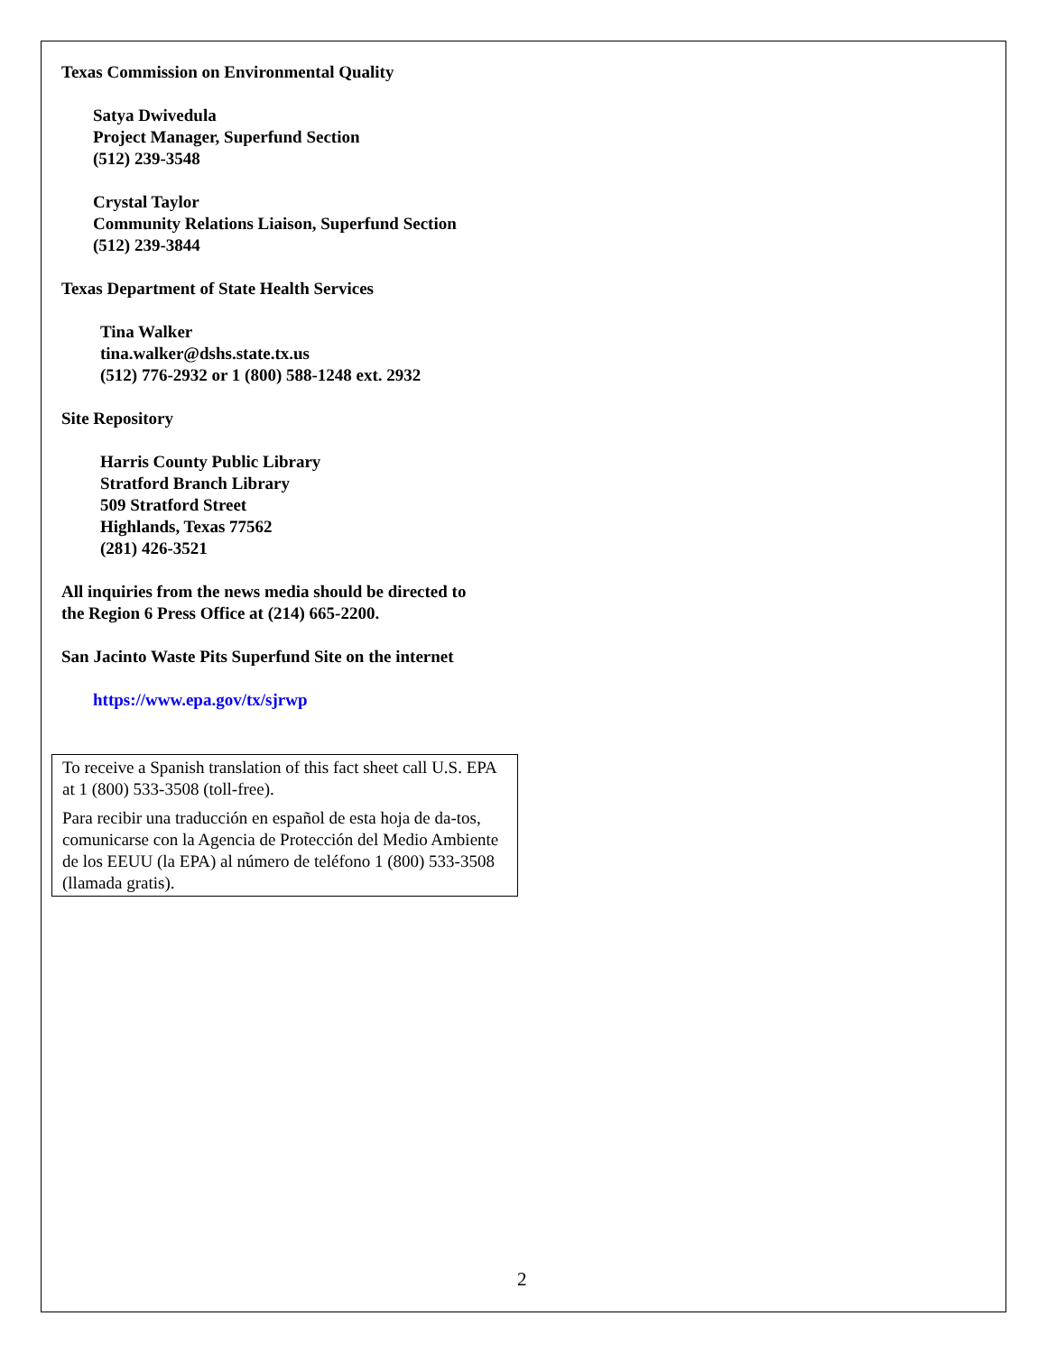Texas Commission on Environmental Quality
Satya Dwivedula
Project Manager, Superfund Section
(512) 239-3548
Crystal Taylor
Community Relations Liaison, Superfund Section
(512) 239-3844
Texas Department of State Health Services
Tina Walker
tina.walker@dshs.state.tx.us
(512) 776-2932 or 1 (800) 588-1248 ext. 2932
Site Repository
Harris County Public Library
Stratford Branch Library
509 Stratford Street
Highlands, Texas 77562
(281) 426-3521
All inquiries from the news media should be directed to
the Region 6 Press Office at (214) 665-2200.
San Jacinto Waste Pits Superfund Site on the internet
https://www.epa.gov/tx/sjrwp
To receive a Spanish translation of this fact sheet call U.S. EPA at 1 (800) 533-3508 (toll-free).
Para recibir una traducción en español de esta hoja de da-tos, comunicarse con la Agencia de Protección del Medio Ambiente de los EEUU (la EPA) al número de teléfono 1 (800) 533-3508 (llamada gratis).
2